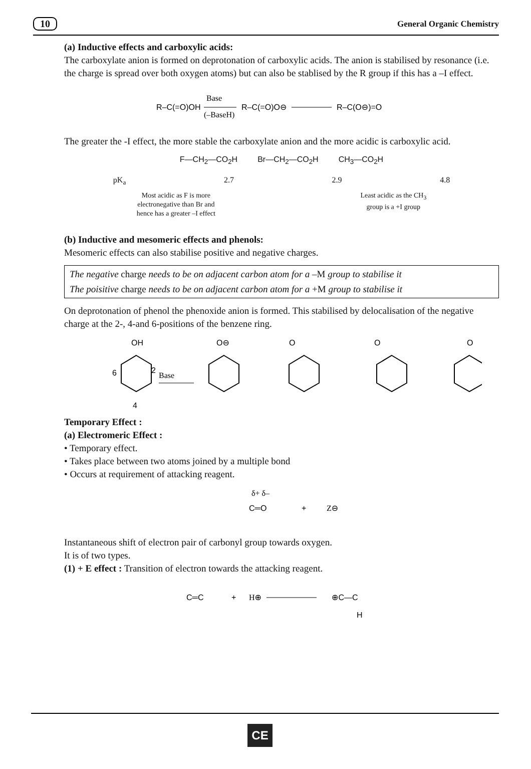10 General Organic Chemistry
(a) Inductive effects and carboxylic acids:
The carboxylate anion is formed on deprotonation of carboxylic acids. The anion is stabilised by resonance (i.e. the charge is spread over both oxygen atoms) but can also be stablised by the R group if this has a –I effect.
R–C(=O)OH
Base
(–BaseH)
R–C(=O)O⊖
R–C(O⊖)=O
The greater the -I effect, the more stable the carboxylate anion and the more acidic is carboxylic acid.
F—CH<sub>2</sub>—CO<sub>2</sub>H Br—CH<sub>2</sub>—CO<sub>2</sub>H CH<sub>3</sub>—CO<sub>2</sub>H
pK<sub>a</sub> 2.7 2.9 4.8
Most acidic as F is more
electronegative than Br and
hence has a greater –I effect Least acidic as the CH<sub>3</sub>
group is a +I group
(b) Inductive and mesomeric effects and phenols:
Mesomeric effects can also stabilise positive and negative charges.
The negative charge needs to be on adjacent carbon atom for a –M group to stabilise it
The poisitive charge needs to be on adjacent carbon atom for a +M group to stabilise it
On deprotonation of phenol the phenoxide anion is formed. This stabilised by delocalisation of the negative charge at the 2-, 4-and 6-positions of the benzene ring.
OH
6
2
4
Base
O⊖
O
O
O
Temporary Effect :
(a) Electromeric Effect :
• Temporary effect.
• Takes place between two atoms joined by a multiple bond
• Occurs at requirement of attacking reagent.
δ+ δ–
C═O
+
Z⊖
Instantaneous shift of electron pair of carbonyl group towards oxygen.
It is of two types.
(1) + E effect : Transition of electron towards the attacking reagent.
C═C
+
H⊕
⊕C—C
H
CE